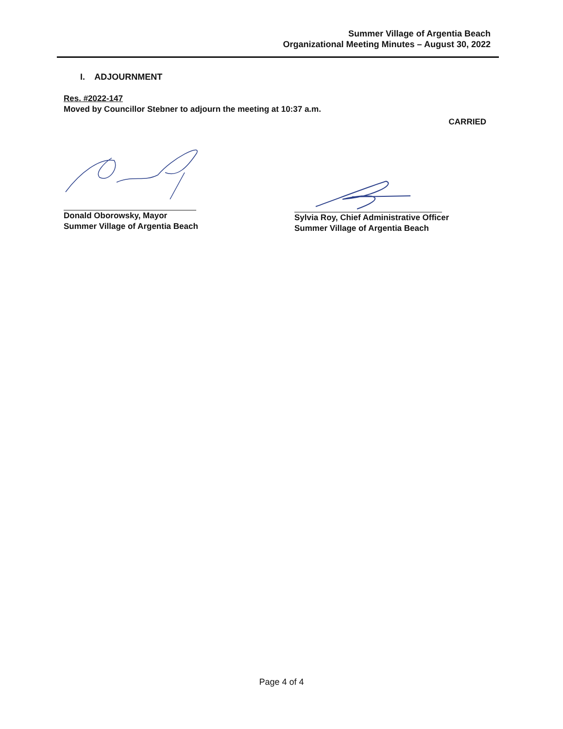Summer Village of Argentia Beach
Organizational Meeting Minutes – August 30, 2022
I. ADJOURNMENT
Res. #2022-147
Moved by Councillor Stebner to adjourn the meeting at 10:37 a.m.
CARRIED
Donald Oborowsky, Mayor
Summer Village of Argentia Beach
Sylvia Roy, Chief Administrative Officer
Summer Village of Argentia Beach
Page 4 of 4